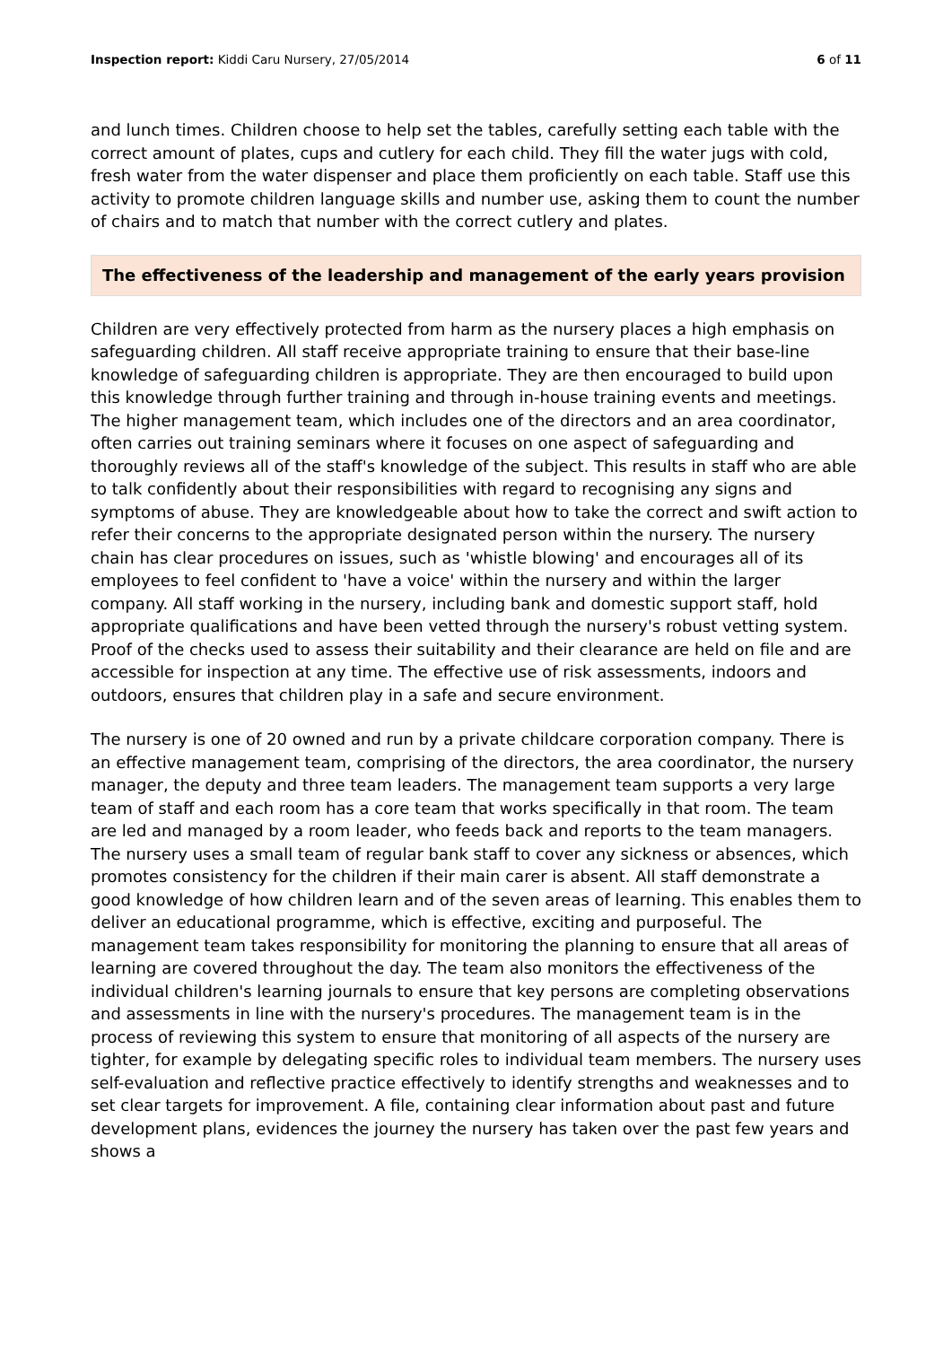Inspection report: Kiddi Caru Nursery, 27/05/2014 6 of 11
and lunch times. Children choose to help set the tables, carefully setting each table with the correct amount of plates, cups and cutlery for each child. They fill the water jugs with cold, fresh water from the water dispenser and place them proficiently on each table. Staff use this activity to promote children language skills and number use, asking them to count the number of chairs and to match that number with the correct cutlery and plates.
The effectiveness of the leadership and management of the early years provision
Children are very effectively protected from harm as the nursery places a high emphasis on safeguarding children. All staff receive appropriate training to ensure that their base-line knowledge of safeguarding children is appropriate. They are then encouraged to build upon this knowledge through further training and through in-house training events and meetings. The higher management team, which includes one of the directors and an area coordinator, often carries out training seminars where it focuses on one aspect of safeguarding and thoroughly reviews all of the staff's knowledge of the subject. This results in staff who are able to talk confidently about their responsibilities with regard to recognising any signs and symptoms of abuse. They are knowledgeable about how to take the correct and swift action to refer their concerns to the appropriate designated person within the nursery. The nursery chain has clear procedures on issues, such as 'whistle blowing' and encourages all of its employees to feel confident to 'have a voice' within the nursery and within the larger company. All staff working in the nursery, including bank and domestic support staff, hold appropriate qualifications and have been vetted through the nursery's robust vetting system. Proof of the checks used to assess their suitability and their clearance are held on file and are accessible for inspection at any time. The effective use of risk assessments, indoors and outdoors, ensures that children play in a safe and secure environment.
The nursery is one of 20 owned and run by a private childcare corporation company. There is an effective management team, comprising of the directors, the area coordinator, the nursery manager, the deputy and three team leaders. The management team supports a very large team of staff and each room has a core team that works specifically in that room. The team are led and managed by a room leader, who feeds back and reports to the team managers. The nursery uses a small team of regular bank staff to cover any sickness or absences, which promotes consistency for the children if their main carer is absent. All staff demonstrate a good knowledge of how children learn and of the seven areas of learning. This enables them to deliver an educational programme, which is effective, exciting and purposeful. The management team takes responsibility for monitoring the planning to ensure that all areas of learning are covered throughout the day. The team also monitors the effectiveness of the individual children's learning journals to ensure that key persons are completing observations and assessments in line with the nursery's procedures. The management team is in the process of reviewing this system to ensure that monitoring of all aspects of the nursery are tighter, for example by delegating specific roles to individual team members. The nursery uses self-evaluation and reflective practice effectively to identify strengths and weaknesses and to set clear targets for improvement. A file, containing clear information about past and future development plans, evidences the journey the nursery has taken over the past few years and shows a